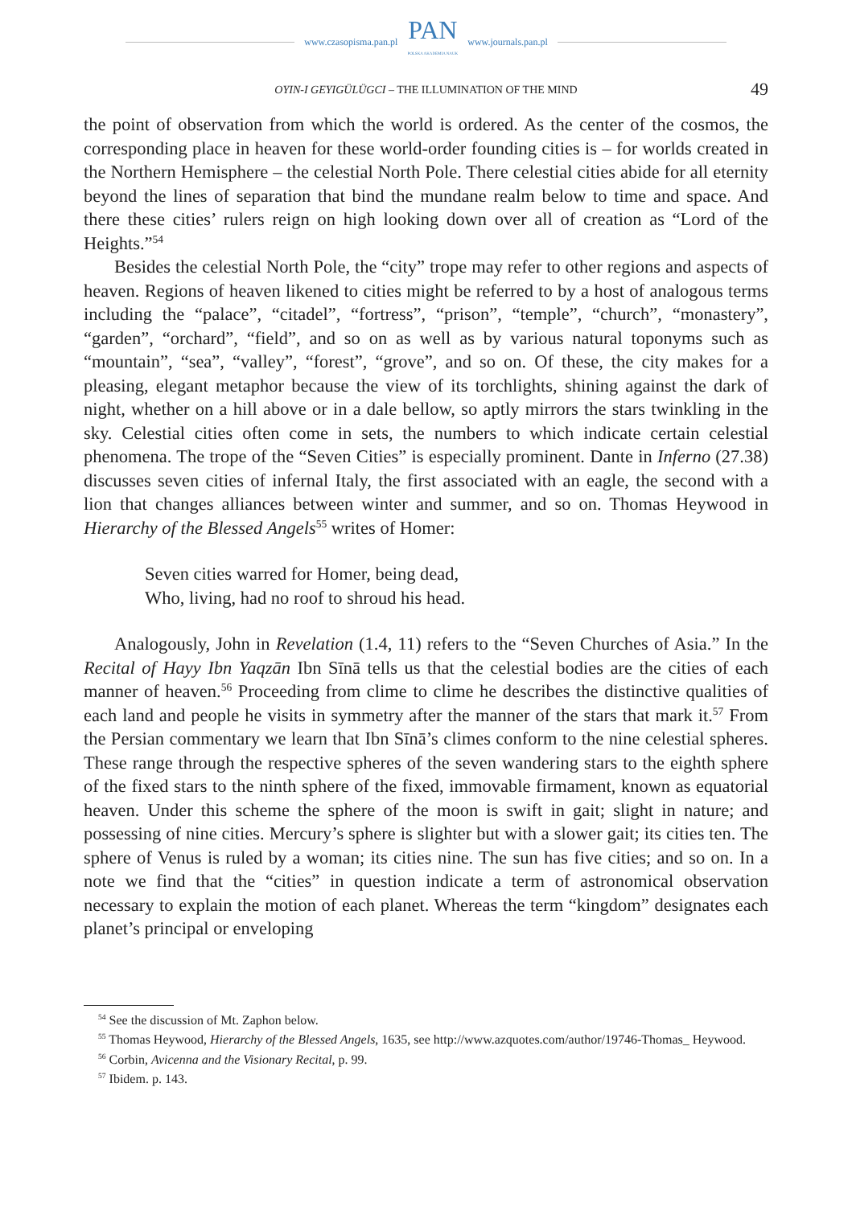www.czasopisma.pan.pl
PAN
POLSKA AKADEMIA NAUK
www.journals.pan.pl
OYIN-I GEYIGÜLÜGCI – THE ILLUMINATION OF THE MIND 49
the point of observation from which the world is ordered. As the center of the cosmos, the corresponding place in heaven for these world-order founding cities is – for worlds created in the Northern Hemisphere – the celestial North Pole. There celestial cities abide for all eternity beyond the lines of separation that bind the mundane realm below to time and space. And there these cities’ rulers reign on high looking down over all of creation as “Lord of the Heights.”<sup>54</sup>
Besides the celestial North Pole, the “city” trope may refer to other regions and aspects of heaven. Regions of heaven likened to cities might be referred to by a host of analogous terms including the “palace”, “citadel”, “fortress”, “prison”, “temple”, “church”, “monastery”, “garden”, “orchard”, “field”, and so on as well as by various natural toponyms such as “mountain”, “sea”, “valley”, “forest”, “grove”, and so on. Of these, the city makes for a pleasing, elegant metaphor because the view of its torchlights, shining against the dark of night, whether on a hill above or in a dale bellow, so aptly mirrors the stars twinkling in the sky. Celestial cities often come in sets, the numbers to which indicate certain celestial phenomena. The trope of the “Seven Cities” is especially prominent. Dante in Inferno (27.38) discusses seven cities of infernal Italy, the first associated with an eagle, the second with a lion that changes alliances between winter and summer, and so on. Thomas Heywood in Hierarchy of the Blessed Angels<sup>55</sup> writes of Homer:
Seven cities warred for Homer, being dead,
Who, living, had no roof to shroud his head.
Analogously, John in Revelation (1.4, 11) refers to the “Seven Churches of Asia.” In the Recital of Hayy Ibn Yaqzān Ibn Sīnā tells us that the celestial bodies are the cities of each manner of heaven.<sup>56</sup> Proceeding from clime to clime he describes the distinctive qualities of each land and people he visits in symmetry after the manner of the stars that mark it.<sup>57</sup> From the Persian commentary we learn that Ibn Sīnā’s climes conform to the nine celestial spheres. These range through the respective spheres of the seven wandering stars to the eighth sphere of the fixed stars to the ninth sphere of the fixed, immovable firmament, known as equatorial heaven. Under this scheme the sphere of the moon is swift in gait; slight in nature; and possessing of nine cities. Mercury’s sphere is slighter but with a slower gait; its cities ten. The sphere of Venus is ruled by a woman; its cities nine. The sun has five cities; and so on. In a note we find that the “cities” in question indicate a term of astronomical observation necessary to explain the motion of each planet. Whereas the term “kingdom” designates each planet’s principal or enveloping
<sup>54</sup> See the discussion of Mt. Zaphon below.
<sup>55</sup> Thomas Heywood, Hierarchy of the Blessed Angels, 1635, see http://www.azquotes.com/author/19746-Thomas_ Heywood.
<sup>56</sup> Corbin, Avicenna and the Visionary Recital, p. 99.
<sup>57</sup> Ibidem. p. 143.